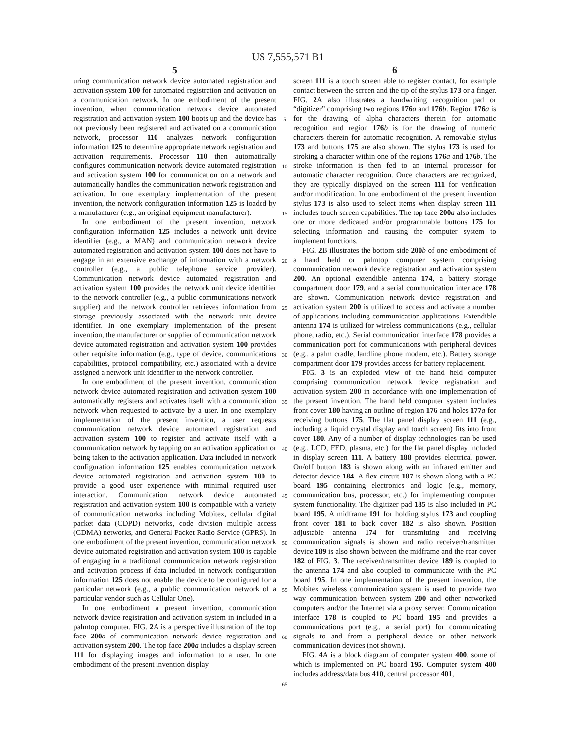US 7,555,571 B1
5
uring communication network device automated registration and activation system 100 for automated registration and activation on a communication network. In one embodiment of the present invention, when communication network device automated registration and activation system 100 boots up and the device has not previously been registered and activated on a communication network, processor 110 analyzes network configuration information 125 to determine appropriate network registration and activation requirements. Processor 110 then automatically configures communication network device automated registration and activation system 100 for communication on a network and automatically handles the communication network registration and activation. In one exemplary implementation of the present invention, the network configuration information 125 is loaded by a manufacturer (e.g., an original equipment manufacturer).
In one embodiment of the present invention, network configuration information 125 includes a network unit device identifier (e.g., a MAN) and communication network device automated registration and activation system 100 does not have to engage in an extensive exchange of information with a network controller (e.g., a public telephone service provider). Communication network device automated registration and activation system 100 provides the network unit device identifier to the network controller (e.g., a public communications network supplier) and the network controller retrieves information from storage previously associated with the network unit device identifier. In one exemplary implementation of the present invention, the manufacturer or supplier of communication network device automated registration and activation system 100 provides other requisite information (e.g., type of device, communications capabilities, protocol compatibility, etc.) associated with a device assigned a network unit identifier to the network controller.
In one embodiment of the present invention, communication network device automated registration and activation system 100 automatically registers and activates itself with a communication network when requested to activate by a user. In one exemplary implementation of the present invention, a user requests communication network device automated registration and activation system 100 to register and activate itself with a communication network by tapping on an activation application or being taken to the activation application. Data included in network configuration information 125 enables communication network device automated registration and activation system 100 to provide a good user experience with minimal required user interaction. Communication network device automated registration and activation system 100 is compatible with a variety of communication networks including Mobitex, cellular digital packet data (CDPD) networks, code division multiple access (CDMA) networks, and General Packet Radio Service (GPRS). In one embodiment of the present invention, communication network device automated registration and activation system 100 is capable of engaging in a traditional communication network registration and activation process if data included in network configuration information 125 does not enable the device to be configured for a particular network (e.g., a public communication network of a particular vendor such as Cellular One).
In one embodiment a present invention, communication network device registration and activation system in included in a palmtop computer. FIG. 2 A is a perspective illustration of the top face 200 a of communication network device registration and activation system 200. The top face 200 a includes a display screen 111 for displaying images and information to a user. In one embodiment of the present invention display
5
10
15
20
25
30
35
40
45
50
55
60
65
6
screen 111 is a touch screen able to register contact, for example contact between the screen and the tip of the stylus 173 or a finger. FIG. 2 A also illustrates a handwriting recognition pad or “digitizer” comprising two regions 176 a and 176 b. Region 176 a is for the drawing of alpha characters therein for automatic recognition and region 176 b is for the drawing of numeric characters therein for automatic recognition. A removable stylus 173 and buttons 175 are also shown. The stylus 173 is used for stroking a character within one of the regions 176 a and 176 b. The stroke information is then fed to an internal processor for automatic character recognition. Once characters are recognized, they are typically displayed on the screen 111 for verification and/or modification. In one embodiment of the present invention stylus 173 is also used to select items when display screen 111 includes touch screen capabilities. The top face 200 a also includes one or more dedicated and/or programmable buttons 175 for selecting information and causing the computer system to implement functions.
FIG. 2 B illustrates the bottom side 200 b of one embodiment of a hand held or palmtop computer system comprising communication network device registration and activation system 200. An optional extendible antenna 174, a battery storage compartment door 179, and a serial communication interface 178 are shown. Communication network device registration and activation system 200 is utilized to access and activate a number of applications including communication applications. Extendible antenna 174 is utilized for wireless communications (e.g., cellular phone, radio, etc.). Serial communication interface 178 provides a communication port for communications with peripheral devices (e.g., a palm cradle, landline phone modem, etc.). Battery storage compartment door 179 provides access for battery replacement.
FIG. 3 is an exploded view of the hand held computer comprising communication network device registration and activation system 200 in accordance with one implementation of the present invention. The hand held computer system includes front cover 180 having an outline of region 176 and holes 177 a for receiving buttons 175. The flat panel display screen 111 (e.g., including a liquid crystal display and touch screen) fits into front cover 180. Any of a number of display technologies can be used (e.g., LCD, FED, plasma, etc.) for the flat panel display included in display screen 111. A battery 188 provides electrical power. On/off button 183 is shown along with an infrared emitter and detector device 184. A flex circuit 187 is shown along with a PC board 195 containing electronics and logic (e.g., memory, communication bus, processor, etc.) for implementing computer system functionality. The digitizer pad 185 is also included in PC board 195. A midframe 191 for holding stylus 173 and coupling front cover 181 to back cover 182 is also shown. Position adjustable antenna 174 for transmitting and receiving communication signals is shown and radio receiver/transmitter device 189 is also shown between the midframe and the rear cover 182 of FIG. 3. The receiver/transmitter device 189 is coupled to the antenna 174 and also coupled to communicate with the PC board 195. In one implementation of the present invention, the Mobitex wireless communication system is used to provide two way communication between system 200 and other networked computers and/or the Internet via a proxy server. Communication interface 178 is coupled to PC board 195 and provides a communications port (e.g., a serial port) for communicating signals to and from a peripheral device or other network communication devices (not shown).
FIG. 4 A is a block diagram of computer system 400, some of which is implemented on PC board 195. Computer system 400 includes address/data bus 410, central processor 401,